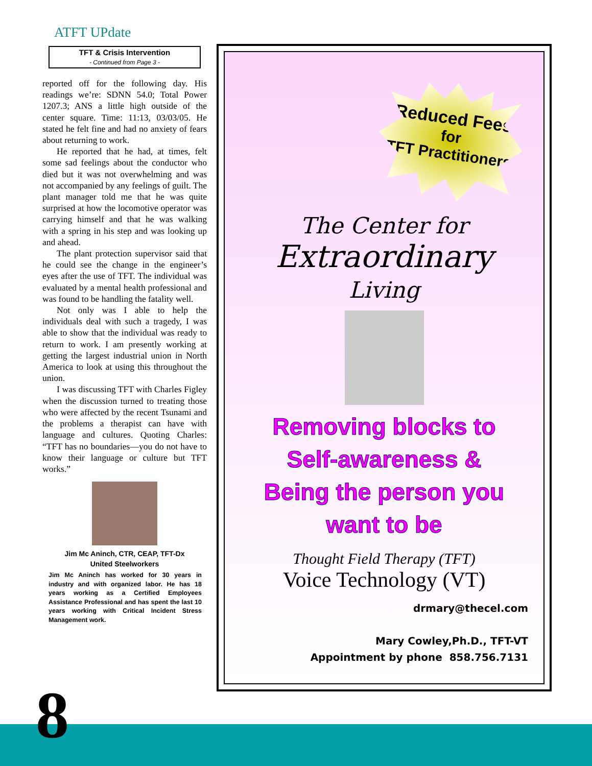ATFT UPdate
TFT & Crisis Intervention
- Continued from Page 3 -
reported off for the following day. His readings we’re: SDNN 54.0; Total Power 1207.3; ANS a little high outside of the center square. Time: 11:13, 03/03/05. He stated he felt fine and had no anxiety of fears about returning to work.
He reported that he had, at times, felt some sad feelings about the conductor who died but it was not overwhelming and was not accompanied by any feelings of guilt. The plant manager told me that he was quite surprised at how the locomotive operator was carrying himself and that he was walking with a spring in his step and was looking up and ahead.
The plant protection supervisor said that he could see the change in the engineer’s eyes after the use of TFT. The individual was evaluated by a mental health professional and was found to be handling the fatality well.
Not only was I able to help the individuals deal with such a tragedy, I was able to show that the individual was ready to return to work. I am presently working at getting the largest industrial union in North America to look at using this throughout the union.
I was discussing TFT with Charles Figley when the discussion turned to treating those who were affected by the recent Tsunami and the problems a therapist can have with language and cultures. Quoting Charles: “TFT has no boundaries—you do not have to know their language or culture but TFT works.”
Jim Mc Aninch, CTR, CEAP, TFT-Dx
United Steelworkers
Jim Mc Aninch has worked for 30 years in industry and with organized labor. He has 18 years working as a Certified Employees Assistance Professional and has spent the last 10 years working with Critical Incident Stress Management work.
Reduced Fees
for
TFT Practitioners
The Center for
Extraordinary
Living
Removing blocks to
Self-awareness &
Being the person you
want to be
Thought Field Therapy (TFT)
Voice Technology (VT)
drmary@thecel.com
Mary Cowley,Ph.D., TFT-VT
Appointment by phone 858.756.7131
8